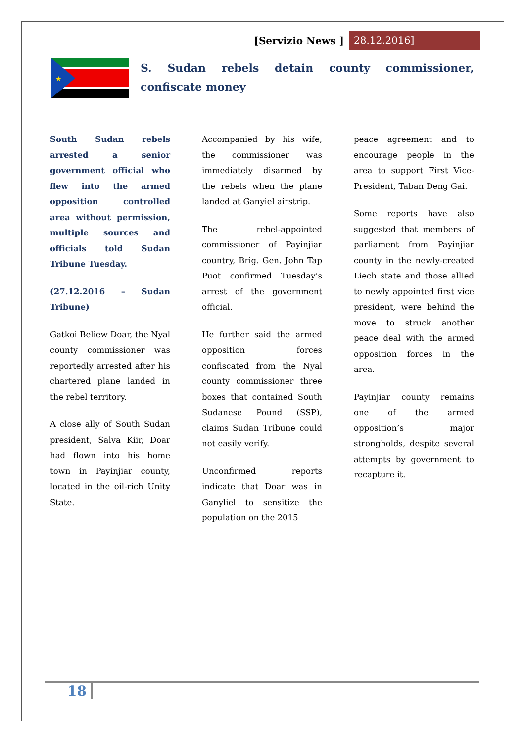[Servizio News ] 28.12.2016]
★
S. Sudan rebels detain county commissioner, confiscate money
South Sudan rebels arrested a senior government official who flew into the armed opposition controlled area without permission, multiple sources and officials told Sudan Tribune Tuesday.
(27.12.2016 – Sudan Tribune)
Gatkoi Beliew Doar, the Nyal county commissioner was reportedly arrested after his chartered plane landed in the rebel territory.
A close ally of South Sudan president, Salva Kiir, Doar had flown into his home town in Payinjiar county, located in the oil-rich Unity State.
Accompanied by his wife, the commissioner was immediately disarmed by the rebels when the plane landed at Ganyiel airstrip.
The rebel-appointed commissioner of Payinjiar country, Brig. Gen. John Tap Puot confirmed Tuesday’s arrest of the government official.
He further said the armed opposition forces confiscated from the Nyal county commissioner three boxes that contained South Sudanese Pound (SSP), claims Sudan Tribune could not easily verify.
Unconfirmed reports indicate that Doar was in Ganyliel to sensitize the population on the 2015
peace agreement and to encourage people in the area to support First Vice-President, Taban Deng Gai.
Some reports have also suggested that members of parliament from Payinjiar county in the newly-created Liech state and those allied to newly appointed first vice president, were behind the move to struck another peace deal with the armed opposition forces in the area.
Payinjiar county remains one of the armed opposition’s major strongholds, despite several attempts by government to recapture it.
18